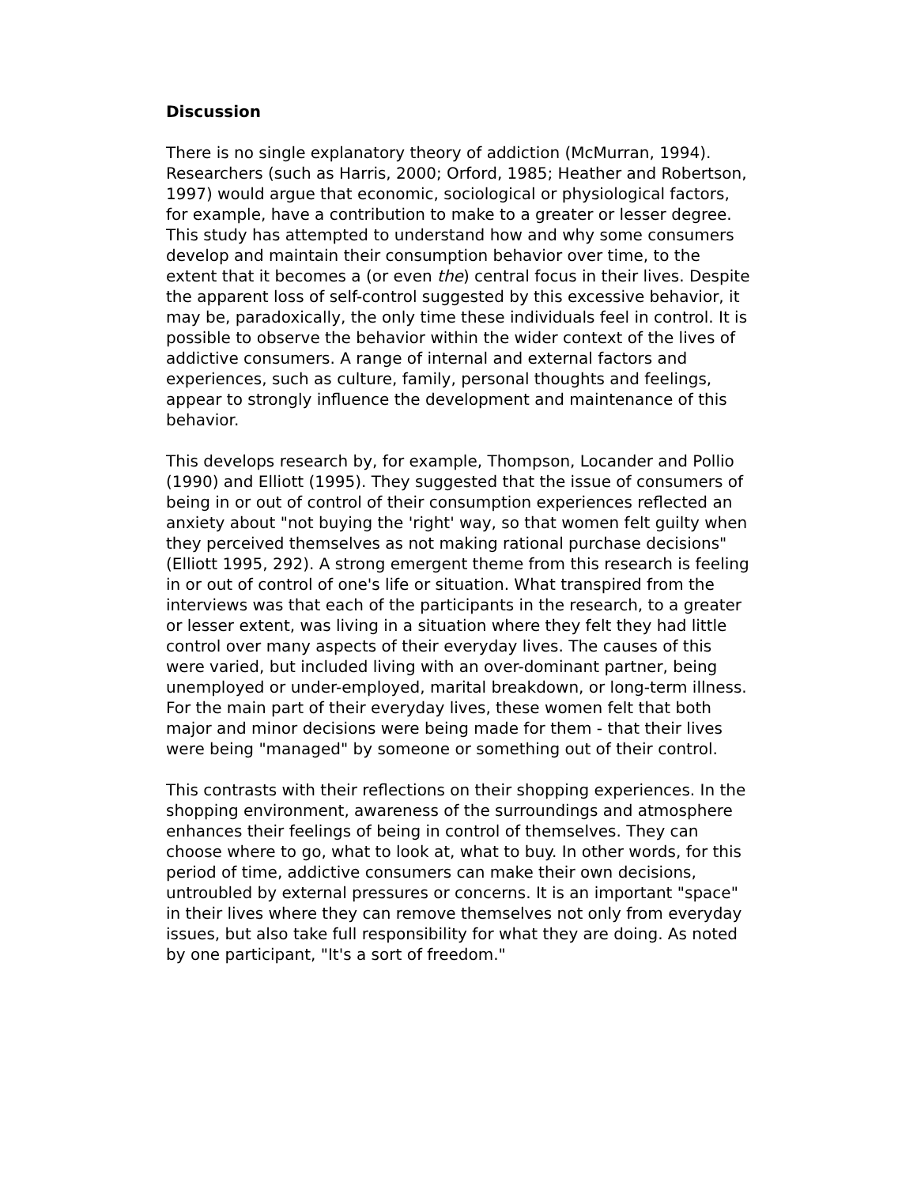Discussion
There is no single explanatory theory of addiction (McMurran, 1994). Researchers (such as Harris, 2000; Orford, 1985; Heather and Robertson, 1997) would argue that economic, sociological or physiological factors, for example, have a contribution to make to a greater or lesser degree. This study has attempted to understand how and why some consumers develop and maintain their consumption behavior over time, to the extent that it becomes a (or even the) central focus in their lives. Despite the apparent loss of self-control suggested by this excessive behavior, it may be, paradoxically, the only time these individuals feel in control. It is possible to observe the behavior within the wider context of the lives of addictive consumers. A range of internal and external factors and experiences, such as culture, family, personal thoughts and feelings, appear to strongly influence the development and maintenance of this behavior.
This develops research by, for example, Thompson, Locander and Pollio (1990) and Elliott (1995). They suggested that the issue of consumers of being in or out of control of their consumption experiences reflected an anxiety about "not buying the 'right' way, so that women felt guilty when they perceived themselves as not making rational purchase decisions" (Elliott 1995, 292). A strong emergent theme from this research is feeling in or out of control of one's life or situation. What transpired from the interviews was that each of the participants in the research, to a greater or lesser extent, was living in a situation where they felt they had little control over many aspects of their everyday lives. The causes of this were varied, but included living with an over-dominant partner, being unemployed or under-employed, marital breakdown, or long-term illness. For the main part of their everyday lives, these women felt that both major and minor decisions were being made for them - that their lives were being "managed" by someone or something out of their control.
This contrasts with their reflections on their shopping experiences. In the shopping environment, awareness of the surroundings and atmosphere enhances their feelings of being in control of themselves. They can choose where to go, what to look at, what to buy. In other words, for this period of time, addictive consumers can make their own decisions, untroubled by external pressures or concerns. It is an important "space" in their lives where they can remove themselves not only from everyday issues, but also take full responsibility for what they are doing. As noted by one participant, "It's a sort of freedom."